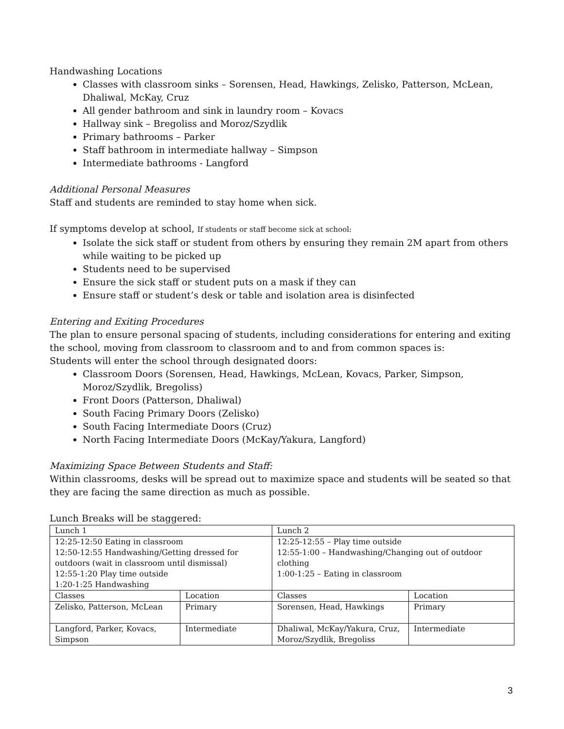Handwashing Locations
Classes with classroom sinks – Sorensen, Head, Hawkings, Zelisko, Patterson, McLean, Dhaliwal, McKay, Cruz
All gender bathroom and sink in laundry room – Kovacs
Hallway sink – Bregoliss and Moroz/Szydlik
Primary bathrooms – Parker
Staff bathroom in intermediate hallway – Simpson
Intermediate bathrooms - Langford
Additional Personal Measures
Staff and students are reminded to stay home when sick.
If symptoms develop at school, If students or staff become sick at school:
Isolate the sick staff or student from others by ensuring they remain 2M apart from others while waiting to be picked up
Students need to be supervised
Ensure the sick staff or student puts on a mask if they can
Ensure staff or student’s desk or table and isolation area is disinfected
Entering and Exiting Procedures
The plan to ensure personal spacing of students, including considerations for entering and exiting the school, moving from classroom to classroom and to and from common spaces is:
Students will enter the school through designated doors:
Classroom Doors (Sorensen, Head, Hawkings, McLean, Kovacs, Parker, Simpson, Moroz/Szydlik, Bregoliss)
Front Doors (Patterson, Dhaliwal)
South Facing Primary Doors (Zelisko)
South Facing Intermediate Doors (Cruz)
North Facing Intermediate Doors (McKay/Yakura, Langford)
Maximizing Space Between Students and Staff:
Within classrooms, desks will be spread out to maximize space and students will be seated so that they are facing the same direction as much as possible.
Lunch Breaks will be staggered:
| Lunch 1 | | Lunch 2 | |
| 12:25-12:50 Eating in classroom 12:50-12:55 Handwashing/Getting dressed for outdoors (wait in classroom until dismissal) 12:55-1:20 Play time outside 1:20-1:25 Handwashing | | 12:25-12:55 – Play time outside 12:55-1:00 – Handwashing/Changing out of outdoor clothing 1:00-1:25 – Eating in classroom | |
| Classes | Location | Classes | Location |
| Zelisko, Patterson, McLean | Primary | Sorensen, Head, Hawkings | Primary |
| Langford, Parker, Kovacs, Simpson | Intermediate | Dhaliwal, McKay/Yakura, Cruz, Moroz/Szydlik, Bregoliss | Intermediate |
3